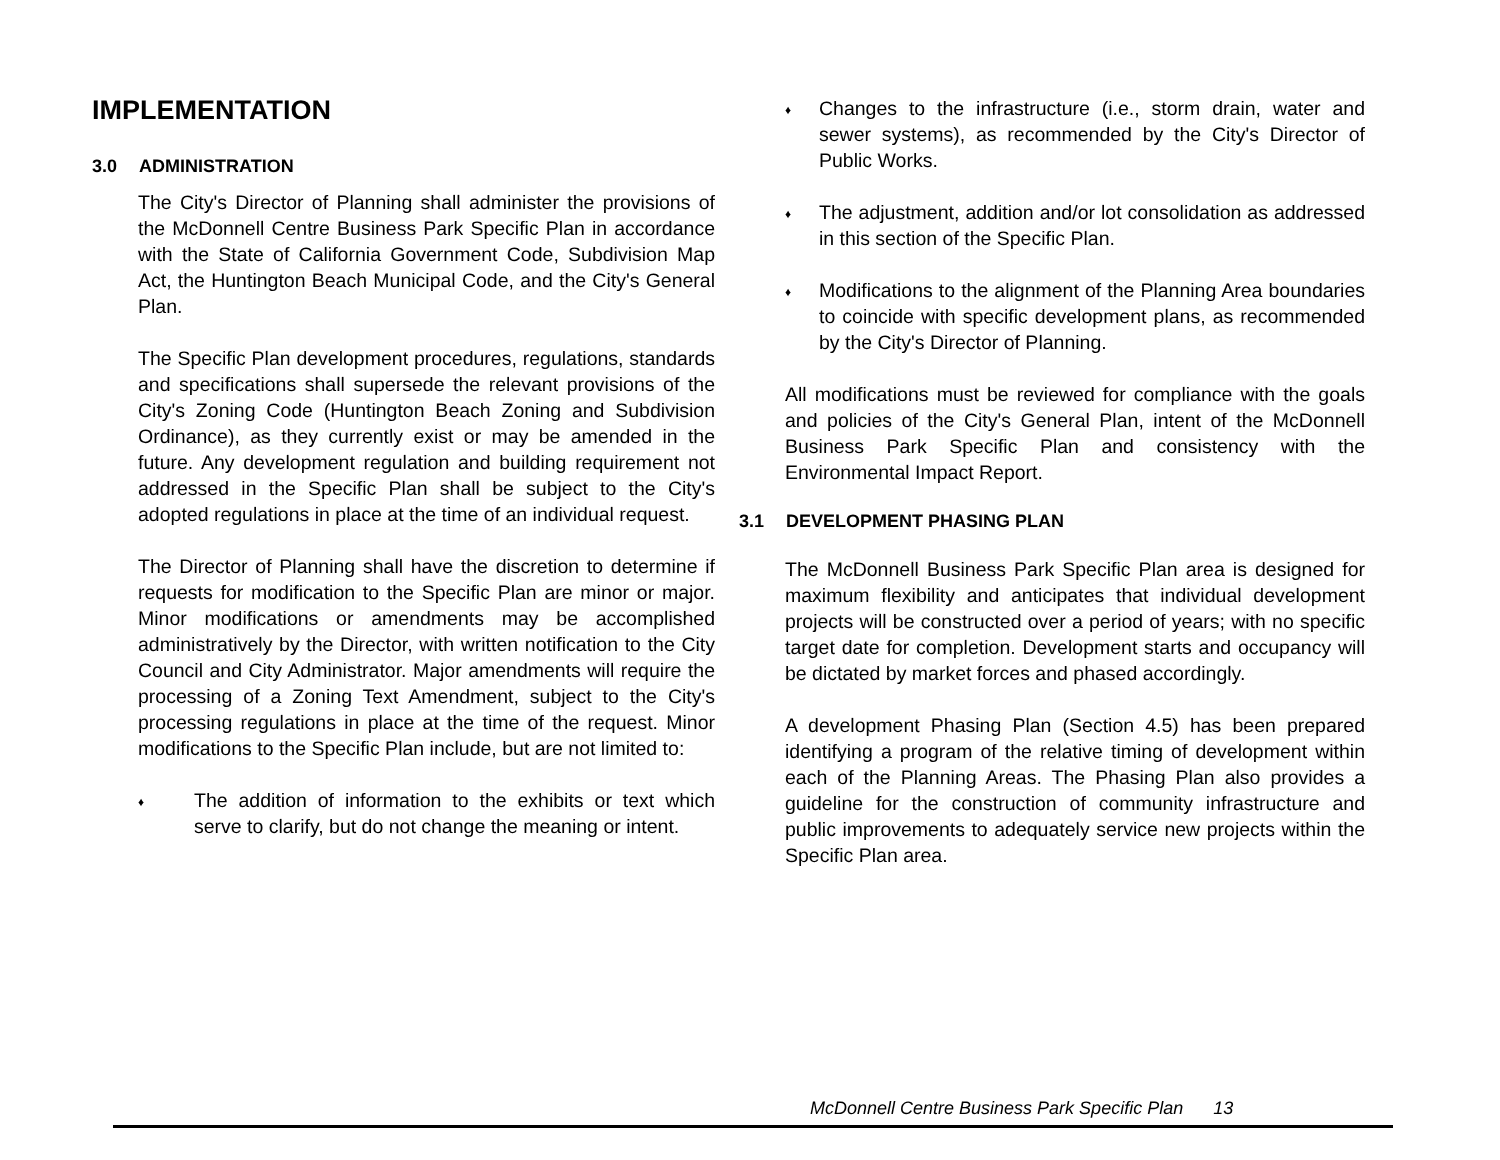IMPLEMENTATION
3.0 ADMINISTRATION
The City's Director of Planning shall administer the provisions of the McDonnell Centre Business Park Specific Plan in accordance with the State of California Government Code, Subdivision Map Act, the Huntington Beach Municipal Code, and the City's General Plan.
The Specific Plan development procedures, regulations, standards and specifications shall supersede the relevant provisions of the City's Zoning Code (Huntington Beach Zoning and Subdivision Ordinance), as they currently exist or may be amended in the future. Any development regulation and building requirement not addressed in the Specific Plan shall be subject to the City's adopted regulations in place at the time of an individual request.
The Director of Planning shall have the discretion to determine if requests for modification to the Specific Plan are minor or major. Minor modifications or amendments may be accomplished administratively by the Director, with written notification to the City Council and City Administrator. Major amendments will require the processing of a Zoning Text Amendment, subject to the City's processing regulations in place at the time of the request. Minor modifications to the Specific Plan include, but are not limited to:
♦
The addition of information to the exhibits or text which serve to clarify, but do not change the meaning or intent.
♦
Changes to the infrastructure (i.e., storm drain, water and sewer systems), as recommended by the City's Director of Public Works.
♦
The adjustment, addition and/or lot consolidation as addressed in this section of the Specific Plan.
♦
Modifications to the alignment of the Planning Area boundaries to coincide with specific development plans, as recommended by the City's Director of Planning.
All modifications must be reviewed for compliance with the goals and policies of the City's General Plan, intent of the McDonnell Business Park Specific Plan and consistency with the Environmental Impact Report.
3.1 DEVELOPMENT PHASING PLAN
The McDonnell Business Park Specific Plan area is designed for maximum flexibility and anticipates that individual development projects will be constructed over a period of years; with no specific target date for completion. Development starts and occupancy will be dictated by market forces and phased accordingly.
A development Phasing Plan (Section 4.5) has been prepared identifying a program of the relative timing of development within each of the Planning Areas. The Phasing Plan also provides a guideline for the construction of community infrastructure and public improvements to adequately service new projects within the Specific Plan area.
McDonnell Centre Business Park Specific Plan 13